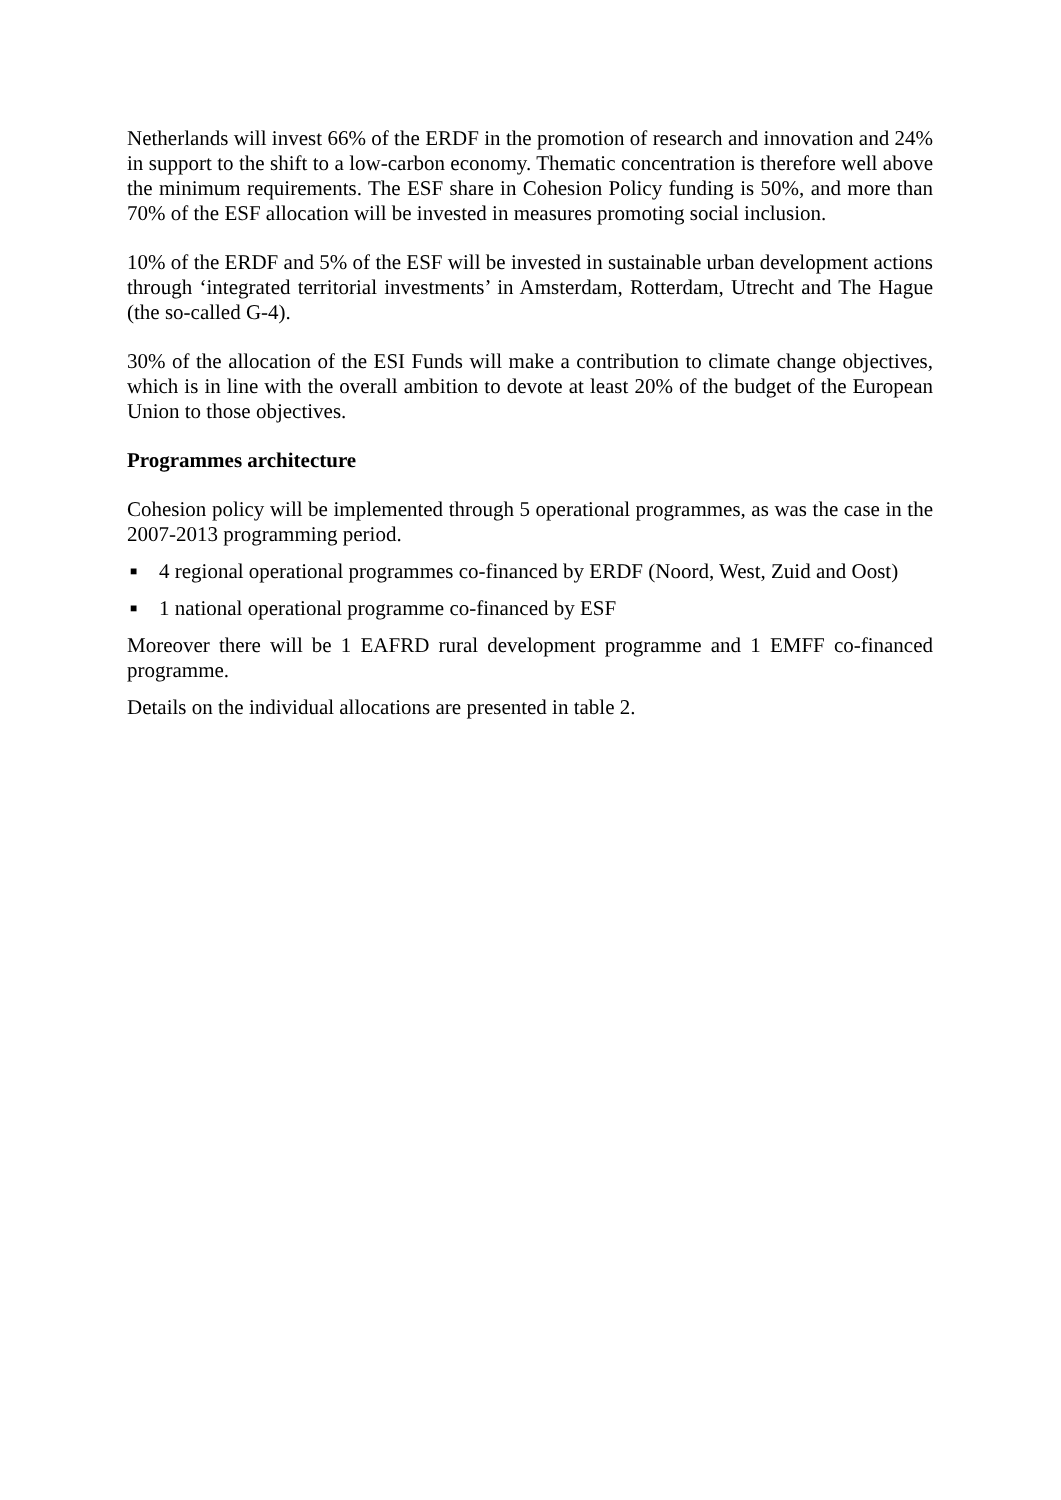Netherlands will invest 66% of the ERDF in the promotion of research and innovation and 24% in support to the shift to a low-carbon economy. Thematic concentration is therefore well above the minimum requirements. The ESF share in Cohesion Policy funding is 50%, and more than 70% of the ESF allocation will be invested in measures promoting social inclusion.
10% of the ERDF and 5% of the ESF will be invested in sustainable urban development actions through ‘integrated territorial investments’ in Amsterdam, Rotterdam, Utrecht and The Hague (the so-called G-4).
30% of the allocation of the ESI Funds will make a contribution to climate change objectives, which is in line with the overall ambition to devote at least 20% of the budget of the European Union to those objectives.
Programmes architecture
Cohesion policy will be implemented through 5 operational programmes, as was the case in the 2007-2013 programming period.
■ 4 regional operational programmes co-financed by ERDF (Noord, West, Zuid and Oost)
■ 1 national operational programme co-financed by ESF
Moreover there will be 1 EAFRD rural development programme and 1 EMFF co-financed programme.
Details on the individual allocations are presented in table 2.